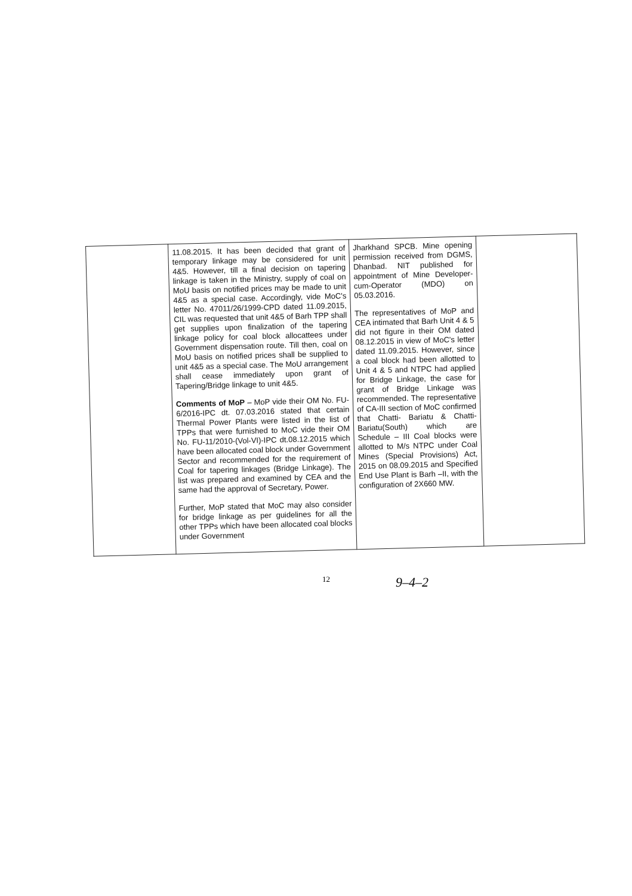| | 11.08.2015. It has been decided that grant of temporary linkage may be considered for unit 4&5. However, till a final decision on tapering linkage is taken in the Ministry, supply of coal on MoU basis on notified prices may be made to unit 4&5 as a special case. Accordingly, vide MoC's letter No. 47011/26/1999-CPD dated 11.09.2015, CIL was requested that unit 4&5 of Barh TPP shall get supplies upon finalization of the tapering linkage policy for coal block allocattees under Government dispensation route. Till then, coal on MoU basis on notified prices shall be supplied to unit 4&5 as a special case. The MoU arrangement shall cease immediately upon grant of Tapering/Bridge linkage to unit 4&5. Comments of MoP – MoP vide their OM No. FU-6/2016-IPC dt. 07.03.2016 stated that certain Thermal Power Plants were listed in the list of TPPs that were furnished to MoC vide their OM No. FU-11/2010-(Vol-VI)-IPC dt.08.12.2015 which have been allocated coal block under Government Sector and recommended for the requirement of Coal for tapering linkages (Bridge Linkage). The list was prepared and examined by CEA and the same had the approval of Secretary, Power. Further, MoP stated that MoC may also consider for bridge linkage as per guidelines for all the other TPPs which have been allocated coal blocks under Government | Jharkhand SPCB. Mine opening permission received from DGMS, Dhanbad. NIT published for appointment of Mine Developer-cum-Operator (MDO) on 05.03.2016. The representatives of MoP and CEA intimated that Barh Unit 4 & 5 did not figure in their OM dated 08.12.2015 in view of MoC's letter dated 11.09.2015. However, since a coal block had been allotted to Unit 4 & 5 and NTPC had applied for Bridge Linkage, the case for grant of Bridge Linkage was recommended. The representative of CA-III section of MoC confirmed that Chatti- Bariatu & Chatti-Bariatu(South) which are Schedule – III Coal blocks were allotted to M/s NTPC under Coal Mines (Special Provisions) Act, 2015 on 08.09.2015 and Specified End Use Plant is Barh –II, with the configuration of 2X660 MW. | |
12 9–4–2